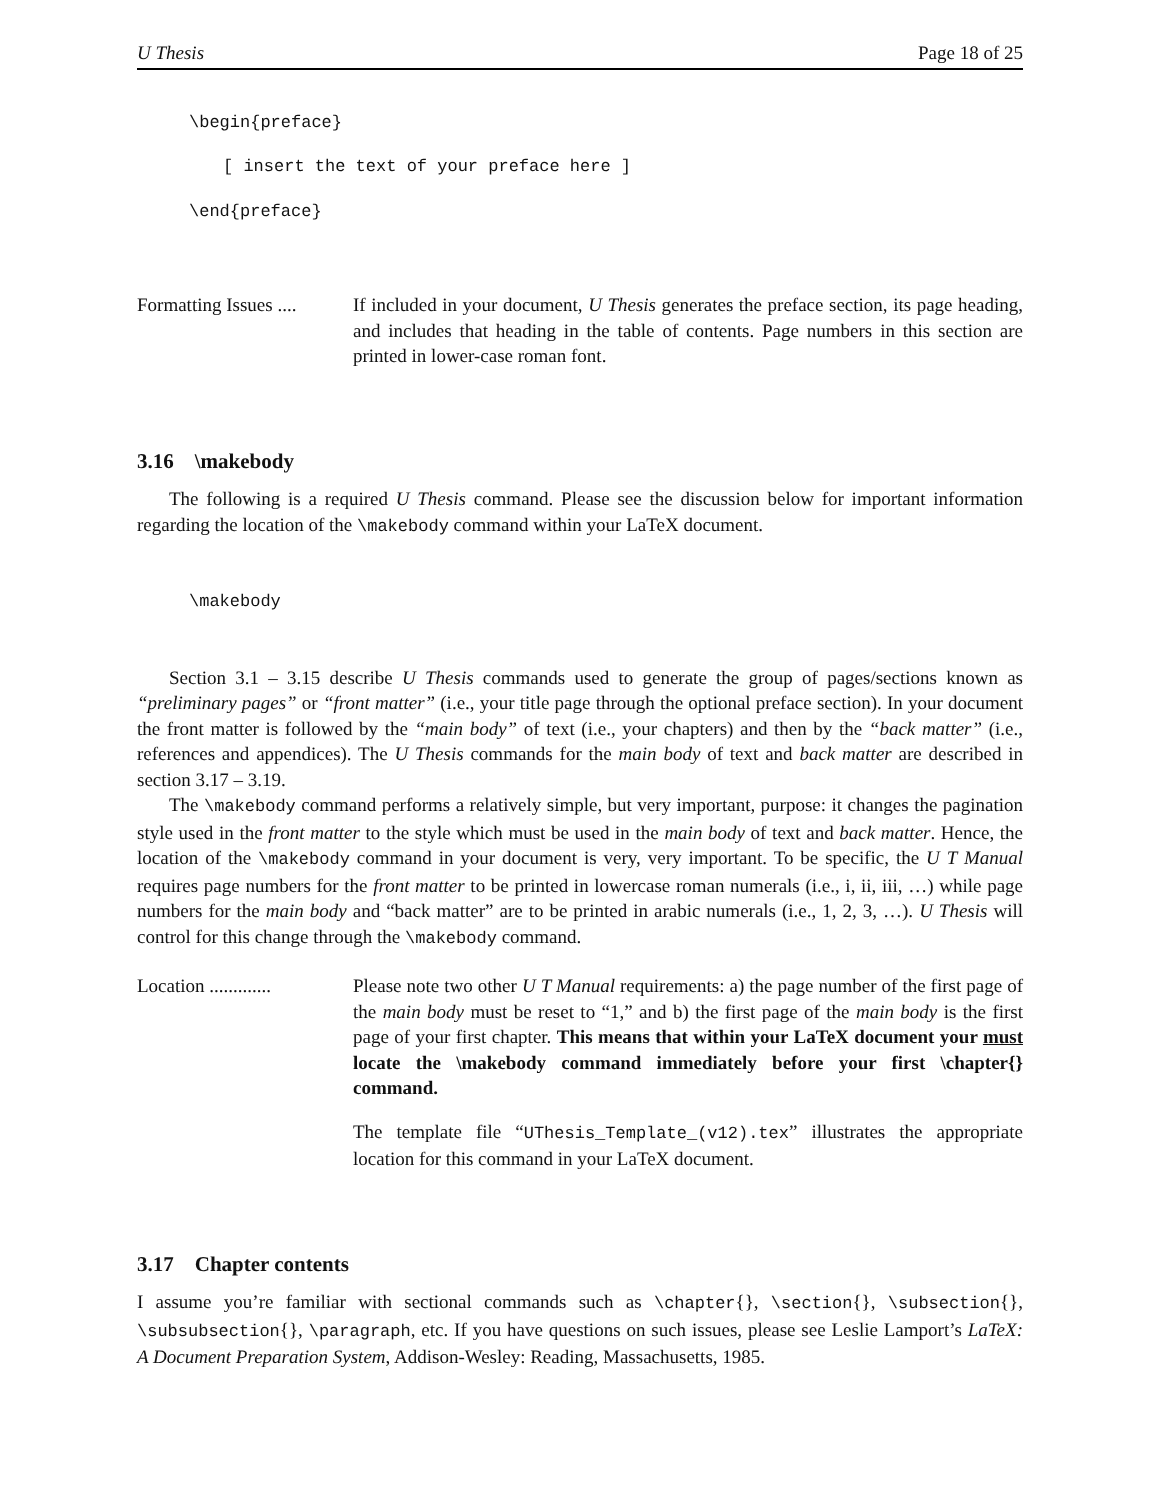U Thesis Page 18 of 25
\begin{preface}
[ insert the text of your preface here ]
\end{preface}
Formatting Issues ....
If included in your document, U Thesis generates the preface section, its page heading, and includes that heading in the table of contents. Page numbers in this section are printed in lower-case roman font.
3.16 \makebody
The following is a required U Thesis command. Please see the discussion below for important information regarding the location of the \makebody command within your LaTeX document.
\makebody
Section 3.1 – 3.15 describe U Thesis commands used to generate the group of pages/sections known as “preliminary pages” or “front matter” (i.e., your title page through the optional preface section). In your document the front matter is followed by the “main body” of text (i.e., your chapters) and then by the “back matter” (i.e., references and appendices). The U Thesis commands for the main body of text and back matter are described in section 3.17 – 3.19.
The \makebody command performs a relatively simple, but very important, purpose: it changes the pagination style used in the front matter to the style which must be used in the main body of text and back matter. Hence, the location of the \makebody command in your document is very, very important. To be specific, the U T Manual requires page numbers for the front matter to be printed in lowercase roman numerals (i.e., i, ii, iii, …) while page numbers for the main body and “back matter” are to be printed in arabic numerals (i.e., 1, 2, 3, …). U Thesis will control for this change through the \makebody command.
Location .............
Please note two other U T Manual requirements: a) the page number of the first page of the main body must be reset to “1,” and b) the first page of the main body is the first page of your first chapter. This means that within your LaTeX document your must locate the \makebody command immediately before your first \chapter{} command.
The template file “UThesis_Template_(v12).tex” illustrates the appropriate location for this command in your LaTeX document.
3.17 Chapter contents
I assume you’re familiar with sectional commands such as \chapter{}, \section{}, \subsection{}, \subsubsection{}, \paragraph, etc. If you have questions on such issues, please see Leslie Lamport’s LaTeX: A Document Preparation System, Addison-Wesley: Reading, Massachusetts, 1985.